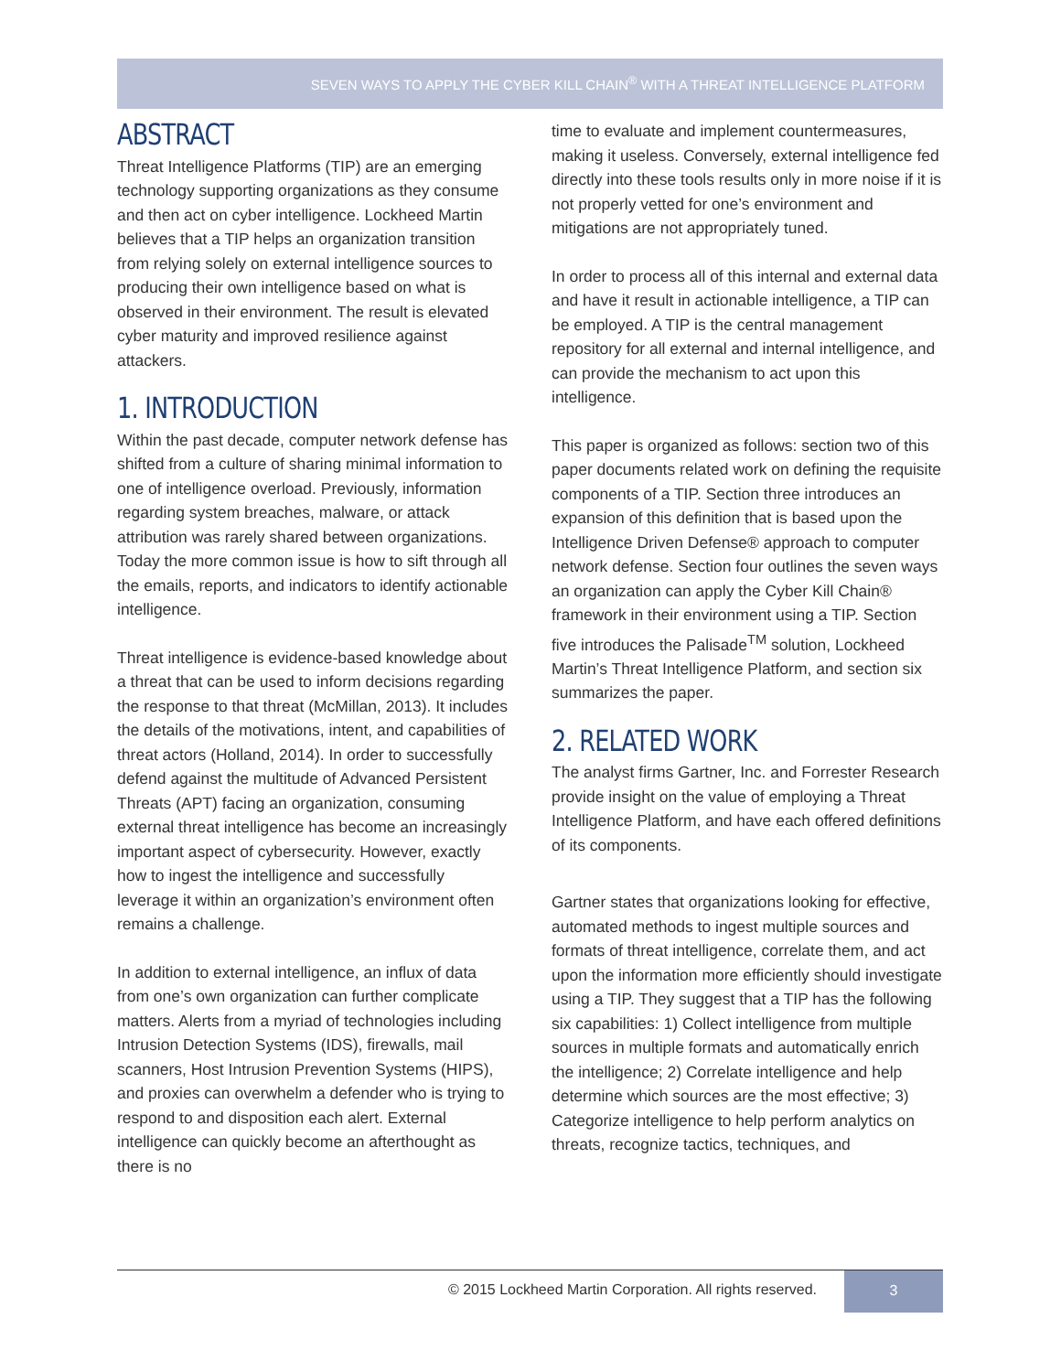SEVEN WAYS TO APPLY THE CYBER KILL CHAIN<sup>®</sup> WITH A THREAT INTELLIGENCE PLATFORM
ABSTRACT
Threat Intelligence Platforms (TIP) are an emerging technology supporting organizations as they consume and then act on cyber intelligence. Lockheed Martin believes that a TIP helps an organization transition from relying solely on external intelligence sources to producing their own intelligence based on what is observed in their environment. The result is elevated cyber maturity and improved resilience against attackers.
1. INTRODUCTION
Within the past decade, computer network defense has shifted from a culture of sharing minimal information to one of intelligence overload. Previously, information regarding system breaches, malware, or attack attribution was rarely shared between organizations. Today the more common issue is how to sift through all the emails, reports, and indicators to identify actionable intelligence.
Threat intelligence is evidence-based knowledge about a threat that can be used to inform decisions regarding the response to that threat (McMillan, 2013). It includes the details of the motivations, intent, and capabilities of threat actors (Holland, 2014). In order to successfully defend against the multitude of Advanced Persistent Threats (APT) facing an organization, consuming external threat intelligence has become an increasingly important aspect of cybersecurity. However, exactly how to ingest the intelligence and successfully leverage it within an organization’s environment often remains a challenge.
In addition to external intelligence, an influx of data from one’s own organization can further complicate matters. Alerts from a myriad of technologies including Intrusion Detection Systems (IDS), firewalls, mail scanners, Host Intrusion Prevention Systems (HIPS), and proxies can overwhelm a defender who is trying to respond to and disposition each alert. External intelligence can quickly become an afterthought as there is no
time to evaluate and implement countermeasures, making it useless. Conversely, external intelligence fed directly into these tools results only in more noise if it is not properly vetted for one’s environment and mitigations are not appropriately tuned.
In order to process all of this internal and external data and have it result in actionable intelligence, a TIP can be employed. A TIP is the central management repository for all external and internal intelligence, and can provide the mechanism to act upon this intelligence.
This paper is organized as follows: section two of this paper documents related work on defining the requisite components of a TIP. Section three introduces an expansion of this definition that is based upon the Intelligence Driven Defense® approach to computer network defense. Section four outlines the seven ways an organization can apply the Cyber Kill Chain® framework in their environment using a TIP. Section five introduces the Palisade<sup>TM</sup> solution, Lockheed Martin’s Threat Intelligence Platform, and section six summarizes the paper.
2. RELATED WORK
The analyst firms Gartner, Inc. and Forrester Research provide insight on the value of employing a Threat Intelligence Platform, and have each offered definitions of its components.
Gartner states that organizations looking for effective, automated methods to ingest multiple sources and formats of threat intelligence, correlate them, and act upon the information more efficiently should investigate using a TIP. They suggest that a TIP has the following six capabilities: 1) Collect intelligence from multiple sources in multiple formats and automatically enrich the intelligence; 2) Correlate intelligence and help determine which sources are the most effective; 3) Categorize intelligence to help perform analytics on threats, recognize tactics, techniques, and
© 2015 Lockheed Martin Corporation. All rights reserved.
3